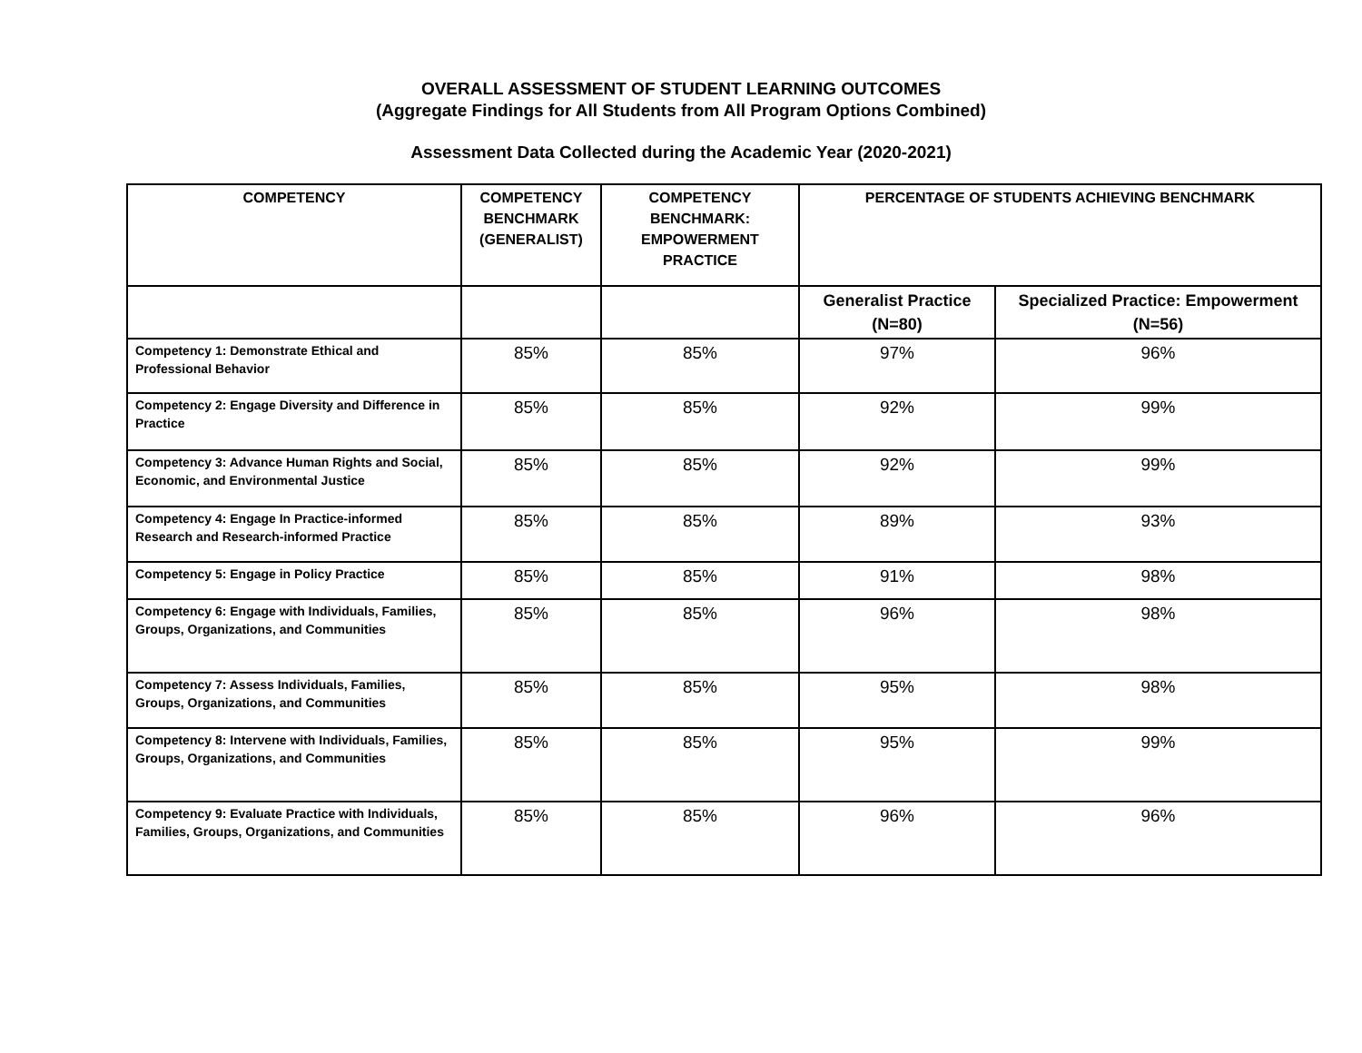OVERALL ASSESSMENT OF STUDENT LEARNING OUTCOMES
(Aggregate Findings for All Students from All Program Options Combined)
Assessment Data Collected during the Academic Year (2020-2021)
| COMPETENCY | COMPETENCY BENCHMARK (GENERALIST) | COMPETENCY BENCHMARK: EMPOWERMENT PRACTICE | PERCENTAGE OF STUDENTS ACHIEVING BENCHMARK | |
| --- | --- | --- | --- | --- |
| | | | Generalist Practice (N=80) | Specialized Practice: Empowerment (N=56) |
| Competency 1: Demonstrate Ethical and Professional Behavior | 85% | 85% | 97% | 96% |
| Competency 2: Engage Diversity and Difference in Practice | 85% | 85% | 92% | 99% |
| Competency 3: Advance Human Rights and Social, Economic, and Environmental Justice | 85% | 85% | 92% | 99% |
| Competency 4: Engage In Practice-informed Research and Research-informed Practice | 85% | 85% | 89% | 93% |
| Competency 5: Engage in Policy Practice | 85% | 85% | 91% | 98% |
| Competency 6: Engage with Individuals, Families, Groups, Organizations, and Communities | 85% | 85% | 96% | 98% |
| Competency 7: Assess Individuals, Families, Groups, Organizations, and Communities | 85% | 85% | 95% | 98% |
| Competency 8: Intervene with Individuals, Families, Groups, Organizations, and Communities | 85% | 85% | 95% | 99% |
| Competency 9: Evaluate Practice with Individuals, Families, Groups, Organizations, and Communities | 85% | 85% | 96% | 96% |